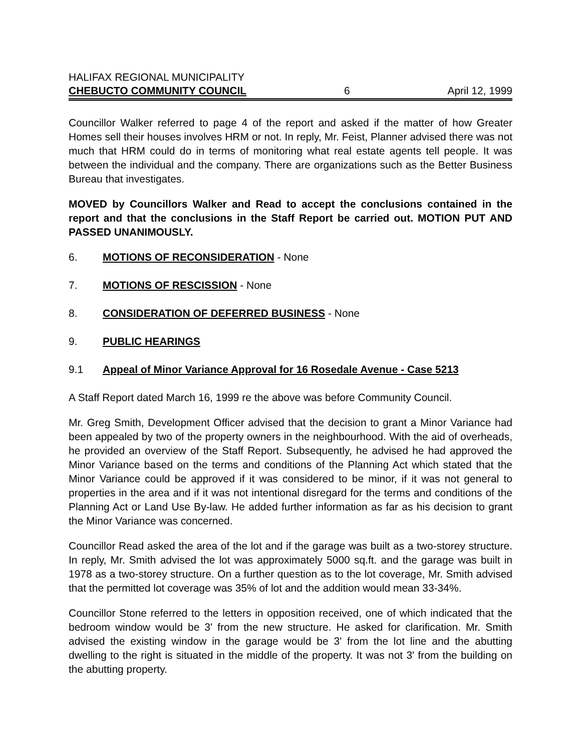HALIFAX REGIONAL MUNICIPALITY
CHEBUCTO COMMUNITY COUNCIL 6 April 12, 1999
Councillor Walker referred to page 4 of the report and asked if the matter of how Greater Homes sell their houses involves HRM or not. In reply, Mr. Feist, Planner advised there was not much that HRM could do in terms of monitoring what real estate agents tell people. It was between the individual and the company. There are organizations such as the Better Business Bureau that investigates.
MOVED by Councillors Walker and Read to accept the conclusions contained in the report and that the conclusions in the Staff Report be carried out. MOTION PUT AND PASSED UNANIMOUSLY.
6. MOTIONS OF RECONSIDERATION - None
7. MOTIONS OF RESCISSION - None
8. CONSIDERATION OF DEFERRED BUSINESS - None
9. PUBLIC HEARINGS
9.1 Appeal of Minor Variance Approval for 16 Rosedale Avenue - Case 5213
A Staff Report dated March 16, 1999 re the above was before Community Council.
Mr. Greg Smith, Development Officer advised that the decision to grant a Minor Variance had been appealed by two of the property owners in the neighbourhood. With the aid of overheads, he provided an overview of the Staff Report. Subsequently, he advised he had approved the Minor Variance based on the terms and conditions of the Planning Act which stated that the Minor Variance could be approved if it was considered to be minor, if it was not general to properties in the area and if it was not intentional disregard for the terms and conditions of the Planning Act or Land Use By-law. He added further information as far as his decision to grant the Minor Variance was concerned.
Councillor Read asked the area of the lot and if the garage was built as a two-storey structure. In reply, Mr. Smith advised the lot was approximately 5000 sq.ft. and the garage was built in 1978 as a two-storey structure. On a further question as to the lot coverage, Mr. Smith advised that the permitted lot coverage was 35% of lot and the addition would mean 33-34%.
Councillor Stone referred to the letters in opposition received, one of which indicated that the bedroom window would be 3' from the new structure. He asked for clarification. Mr. Smith advised the existing window in the garage would be 3' from the lot line and the abutting dwelling to the right is situated in the middle of the property. It was not 3' from the building on the abutting property.